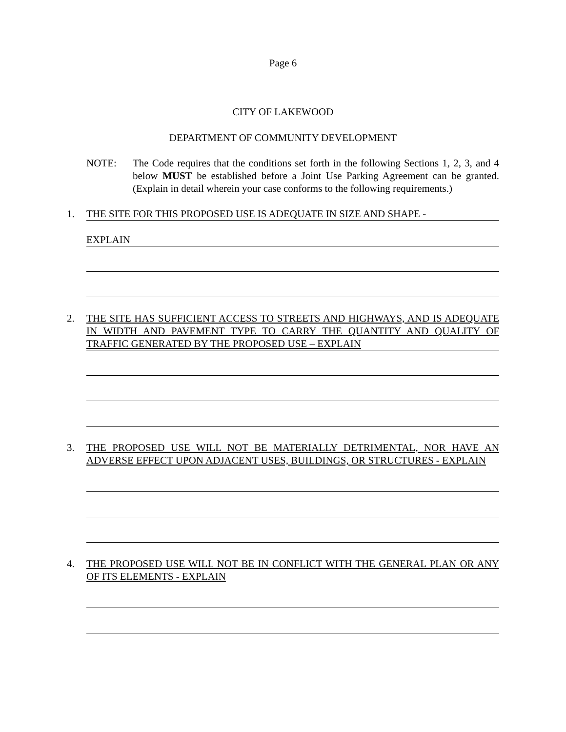Page 6
CITY OF LAKEWOOD
DEPARTMENT OF COMMUNITY DEVELOPMENT
NOTE: The Code requires that the conditions set forth in the following Sections 1, 2, 3, and 4 below MUST be established before a Joint Use Parking Agreement can be granted. (Explain in detail wherein your case conforms to the following requirements.)
1. THE SITE FOR THIS PROPOSED USE IS ADEQUATE IN SIZE AND SHAPE -
EXPLAIN
2. THE SITE HAS SUFFICIENT ACCESS TO STREETS AND HIGHWAYS, AND IS ADEQUATE IN WIDTH AND PAVEMENT TYPE TO CARRY THE QUANTITY AND QUALITY OF TRAFFIC GENERATED BY THE PROPOSED USE – EXPLAIN
3. THE PROPOSED USE WILL NOT BE MATERIALLY DETRIMENTAL, NOR HAVE AN ADVERSE EFFECT UPON ADJACENT USES, BUILDINGS, OR STRUCTURES - EXPLAIN
4. THE PROPOSED USE WILL NOT BE IN CONFLICT WITH THE GENERAL PLAN OR ANY OF ITS ELEMENTS - EXPLAIN